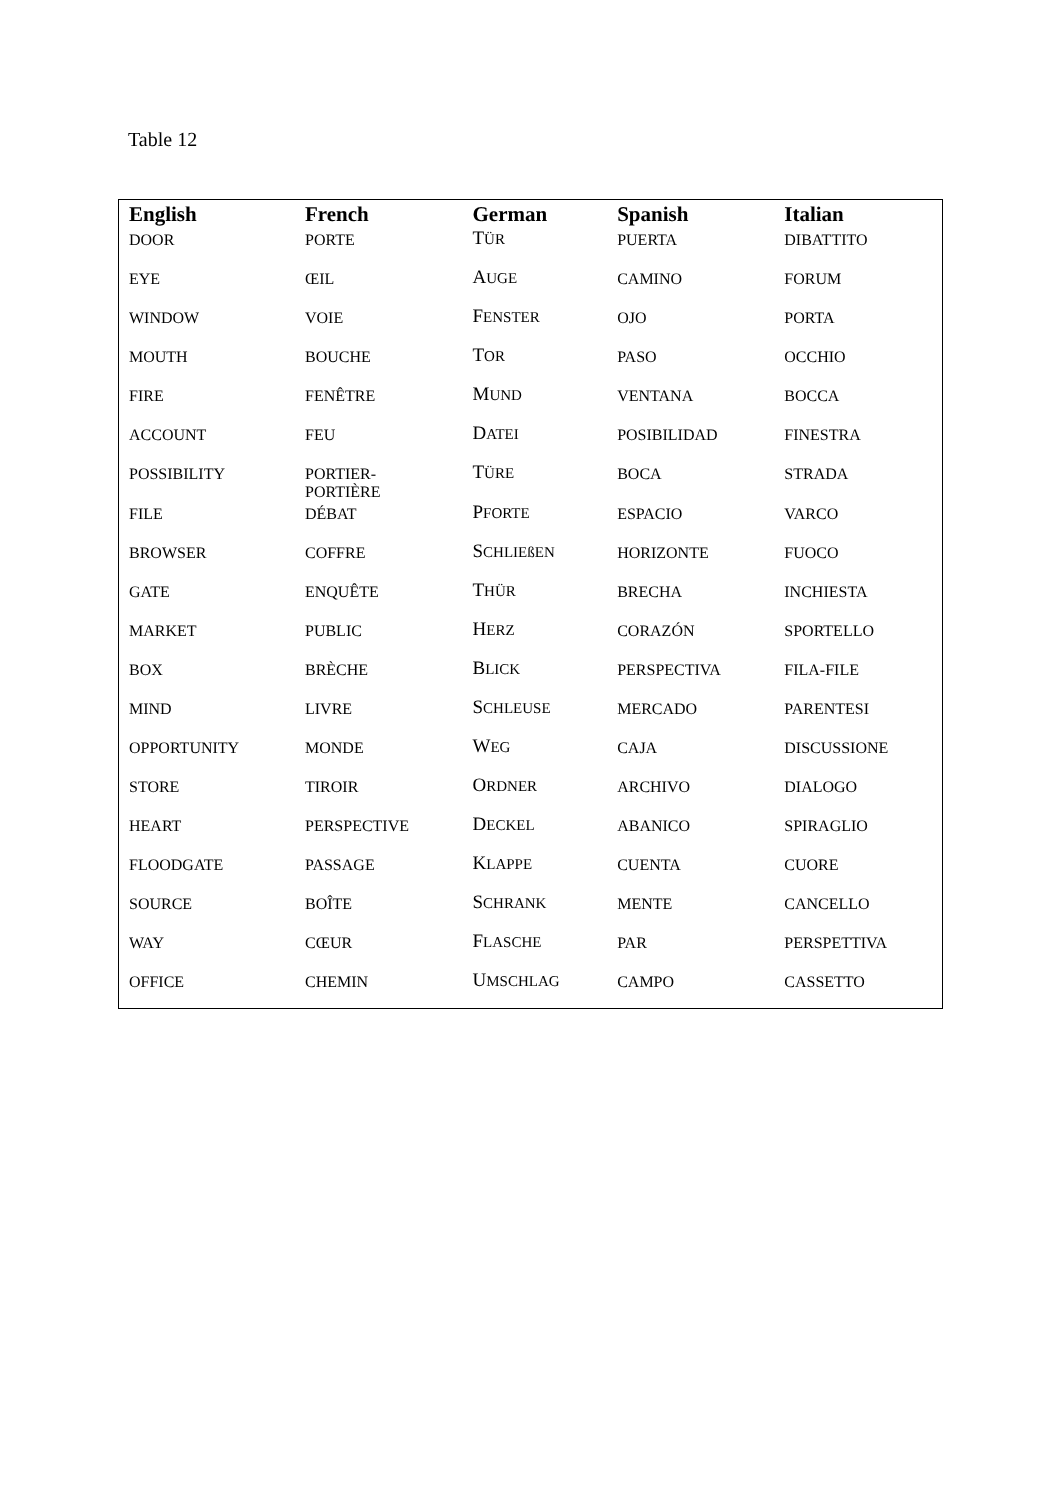Table 12
| English | French | German | Spanish | Italian |
| --- | --- | --- | --- | --- |
| DOOR | PORTE | T ÜR | PUERTA | DIBATTITO |
| EYE | ŒIL | A UGE | CAMINO | FORUM |
| WINDOW | VOIE | F ENSTER | OJO | PORTA |
| MOUTH | BOUCHE | T OR | PASO | OCCHIO |
| FIRE | FENÊTRE | M UND | VENTANA | BOCCA |
| ACCOUNT | FEU | D ATEI | POSIBILIDAD | FINESTRA |
| POSSIBILITY | PORTIER- PORTIÈRE | T ÜRE | BOCA | STRADA |
| FILE | DÉBAT | P FORTE | ESPACIO | VARCO |
| BROWSER | COFFRE | S CHLIEßEN | HORIZONTE | FUOCO |
| GATE | ENQUÊTE | T HÜR | BRECHA | INCHIESTA |
| MARKET | PUBLIC | H ERZ | CORAZÓN | SPORTELLO |
| BOX | BRÈCHE | B LICK | PERSPECTIVA | FILA-FILE |
| MIND | LIVRE | S CHLEUSE | MERCADO | PARENTESI |
| OPPORTUNITY | MONDE | W EG | CAJA | DISCUSSIONE |
| STORE | TIROIR | O RDNER | ARCHIVO | DIALOGO |
| HEART | PERSPECTIVE | D ECKEL | ABANICO | SPIRAGLIO |
| FLOODGATE | PASSAGE | K LAPPE | CUENTA | CUORE |
| SOURCE | BOÎTE | S CHRANK | MENTE | CANCELLO |
| WAY | CŒUR | F LASCHE | PAR | PERSPETTIVA |
| OFFICE | CHEMIN | U MSCHLAG | CAMPO | CASSETTO |